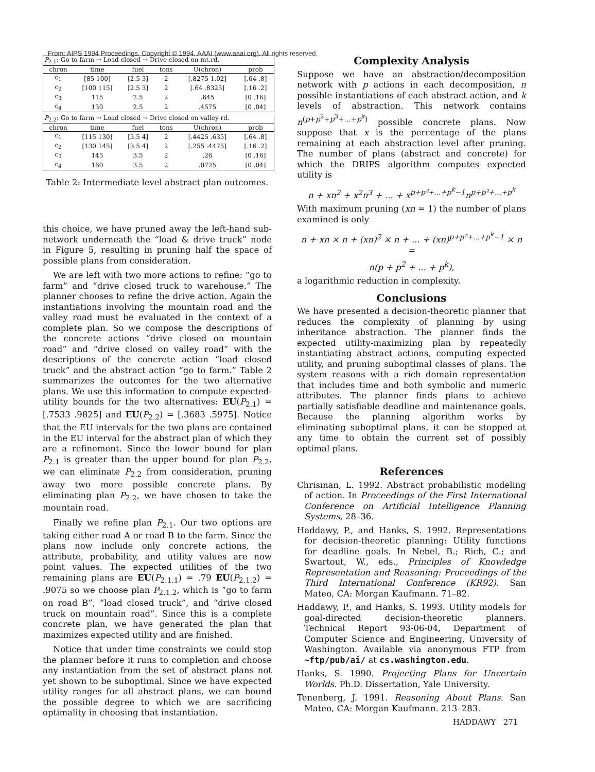From: AIPS 1994 Proceedings. Copyright © 1994, AAAI (www.aaai.org). All rights reserved.
| P<sub>2.1</sub>: Go to farm → Load closed → Drive closed on mt.rd. | | | | | |
| --- | --- | --- | --- | --- | --- |
| chron | time | fuel | tons | U(chron) | prob |
| c<sub>1</sub> | [85 100] | [2.5 3] | 2 | [.8275 1.02] | [.64 .8] |
| c<sub>2</sub> | [100 115] | [2.5 3] | 2 | [.64 .8325] | [.16 .2] |
| c<sub>3</sub> | 115 | 2.5 | 2 | .645 | [0 .16] |
| c<sub>4</sub> | 130 | 2.5 | 2 | .4575 | [0 .04] |
| P<sub>2.2</sub>: Go to farm → Load closed → Drive closed on valley rd. | | | | | |
| --- | --- | --- | --- | --- | --- |
| chron | time | fuel | tons | U(chron) | prob |
| c<sub>1</sub> | [115 130] | [3.5 4] | 2 | [.4425 .635] | [.64 .8] |
| c<sub>2</sub> | [130 145] | [3.5 4] | 2 | [.255 .4475] | [.16 .2] |
| c<sub>3</sub> | 145 | 3.5 | 2 | .26 | [0 .16] |
| c<sub>4</sub> | 160 | 3.5 | 2 | .0725 | [0 .04] |
Table 2: Intermediate level abstract plan outcomes.
this choice, we have pruned away the left-hand sub-network underneath the “load & drive truck” node in Figure 5, resulting in pruning half the space of possible plans from consideration.
We are left with two more actions to refine: “go to farm” and “drive closed truck to warehouse.” The planner chooses to refine the drive action. Again the instantiations involving the mountain road and the valley road must be evaluated in the context of a complete plan. So we compose the descriptions of the concrete actions “drive closed on mountain road” and “drive closed on valley road” with the descriptions of the concrete action “load closed truck” and the abstract action “go to farm.” Table 2 summarizes the outcomes for the two alternative plans. We use this information to compute expected-utility bounds for the two alternatives: EU(P<sub>2.1</sub>) = [.7533 .9825] and EU(P<sub>2.2</sub>) = [.3683 .5975]. Notice that the EU intervals for the two plans are contained in the EU interval for the abstract plan of which they are a refinement. Since the lower bound for plan P<sub>2.1</sub> is greater than the upper bound for plan P<sub>2.2</sub>, we can eliminate P<sub>2.2</sub> from consideration, pruning away two more possible concrete plans. By eliminating plan P<sub>2.2</sub>, we have chosen to take the mountain road.
Finally we refine plan P<sub>2.1</sub>. Our two options are taking either road A or road B to the farm. Since the plans now include only concrete actions, the attribute, probability, and utility values are now point values. The expected utilities of the two remaining plans are EU(P<sub>2.1.1</sub>) = .79 EU(P<sub>2.1.2</sub>) = .9075 so we choose plan P<sub>2.1.2</sub>, which is “go to farm on road B”, “load closed truck”, and “drive closed truck on mountain road”. Since this is a complete concrete plan, we have generated the plan that maximizes expected utility and are finished.
Notice that under time constraints we could stop the planner before it runs to completion and choose any instantiation from the set of abstract plans not yet shown to be suboptimal. Since we have expected utility ranges for all abstract plans, we can bound the possible degree to which we are sacrificing optimality in choosing that instantiation.
Complexity Analysis
Suppose we have an abstraction/decomposition network with p actions in each decomposition, n possible instantiations of each abstract action, and k levels of abstraction. This network contains n<sup>(p+p<sup>2</sup>+p<sup>3</sup>+...+p<sup>k</sup>)</sup> possible concrete plans. Now suppose that x is the percentage of the plans remaining at each abstraction level after pruning. The number of plans (abstract and concrete) for which the DRIPS algorithm computes expected utility is
n + xn<sup>2</sup> + x<sup>2</sup>n<sup>3</sup> + ... + x<sup>p+p²+...+p<sup>k</sup>−1</sup>n<sup>p+p²+...+p<sup>k</sup></sup>
With maximum pruning (xn = 1) the number of plans examined is only
n + xn × n + (xn)<sup>2</sup> × n + ... + (xn)<sup>p+p²+...+p<sup>k</sup>−1</sup> × n =
n(p + p<sup>2</sup> + ... + p<sup>k</sup>),
a logarithmic reduction in complexity.
Conclusions
We have presented a decision-theoretic planner that reduces the complexity of planning by using inheritance abstraction. The planner finds the expected utility-maximizing plan by repeatedly instantiating abstract actions, computing expected utility, and pruning suboptimal classes of plans. The system reasons with a rich domain representation that includes time and both symbolic and numeric attributes. The planner finds plans to achieve partially satisfiable deadline and maintenance goals. Because the planning algorithm works by eliminating suboptimal plans, it can be stopped at any time to obtain the current set of possibly optimal plans.
References
Chrisman, L. 1992. Abstract probabilistic modeling of action. In Proceedings of the First International Conference on Artificial Intelligence Planning Systems, 28–36.
Haddawy, P., and Hanks, S. 1992. Representations for decision-theoretic planning: Utility functions for deadline goals. In Nebel, B.; Rich, C.; and Swartout, W., eds., Principles of Knowledge Representation and Reasoning: Proceedings of the Third International Conference (KR92). San Mateo, CA: Morgan Kaufmann. 71–82.
Haddawy, P., and Hanks, S. 1993. Utility models for goal-directed decision-theoretic planners. Technical Report 93-06-04, Department of Computer Science and Engineering, University of Washington. Available via anonymous FTP from ~ftp/pub/ai/ at cs.washington.edu.
Hanks, S. 1990. Projecting Plans for Uncertain Worlds. Ph.D. Dissertation, Yale University.
Tenenberg, J. 1991. Reasoning About Plans. San Mateo, CA: Morgan Kaufmann. 213–283.
HADDAWY 271